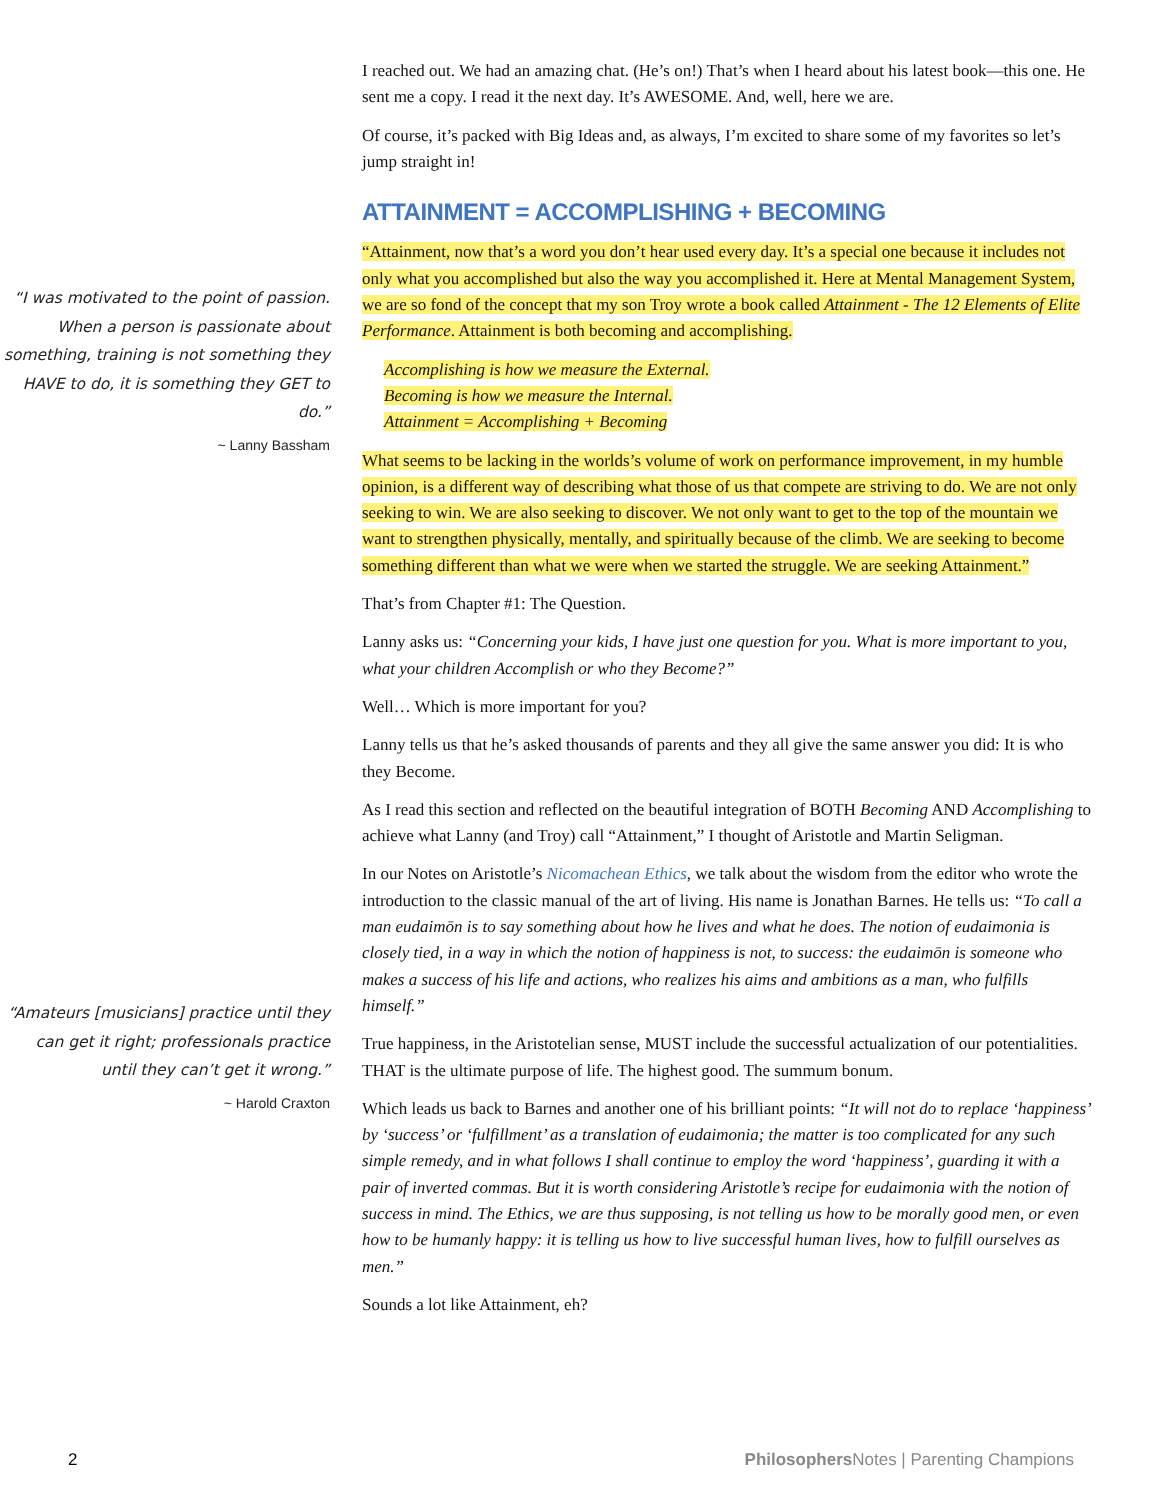“I was motivated to the point of passion. When a person is passionate about something, training is not something they HAVE to do, it is something they GET to do.”
~ Lanny Bassham
“Amateurs [musicians] practice until they can get it right; professionals practice until they can’t get it wrong.”
~ Harold Craxton
I reached out. We had an amazing chat. (He’s on!) That’s when I heard about his latest book—this one. He sent me a copy. I read it the next day. It’s AWESOME. And, well, here we are.
Of course, it’s packed with Big Ideas and, as always, I’m excited to share some of my favorites so let’s jump straight in!
ATTAINMENT = ACCOMPLISHING + BECOMING
“Attainment, now that’s a word you don’t hear used every day. It’s a special one because it includes not only what you accomplished but also the way you accomplished it. Here at Mental Management System, we are so fond of the concept that my son Troy wrote a book called Attainment - The 12 Elements of Elite Performance. Attainment is both becoming and accomplishing.
Accomplishing is how we measure the External.
Becoming is how we measure the Internal.
Attainment = Accomplishing + Becoming
What seems to be lacking in the worlds’s volume of work on performance improvement, in my humble opinion, is a different way of describing what those of us that compete are striving to do. We are not only seeking to win. We are also seeking to discover. We not only want to get to the top of the mountain we want to strengthen physically, mentally, and spiritually because of the climb. We are seeking to become something different than what we were when we started the struggle. We are seeking Attainment.”
That’s from Chapter #1: The Question.
Lanny asks us: “Concerning your kids, I have just one question for you. What is more important to you, what your children Accomplish or who they Become?”
Well… Which is more important for you?
Lanny tells us that he’s asked thousands of parents and they all give the same answer you did: It is who they Become.
As I read this section and reflected on the beautiful integration of BOTH Becoming AND Accomplishing to achieve what Lanny (and Troy) call “Attainment,” I thought of Aristotle and Martin Seligman.
In our Notes on Aristotle’s Nicomachean Ethics, we talk about the wisdom from the editor who wrote the introduction to the classic manual of the art of living. His name is Jonathan Barnes. He tells us: “To call a man eudaimōn is to say something about how he lives and what he does. The notion of eudaimonia is closely tied, in a way in which the notion of happiness is not, to success: the eudaimōn is someone who makes a success of his life and actions, who realizes his aims and ambitions as a man, who fulfills himself.”
True happiness, in the Aristotelian sense, MUST include the successful actualization of our potentialities. THAT is the ultimate purpose of life. The highest good. The summum bonum.
Which leads us back to Barnes and another one of his brilliant points: “It will not do to replace ‘happiness’ by ‘success’ or ‘fulfillment’ as a translation of eudaimonia; the matter is too complicated for any such simple remedy, and in what follows I shall continue to employ the word ‘happiness’, guarding it with a pair of inverted commas. But it is worth considering Aristotle’s recipe for eudaimonia with the notion of success in mind. The Ethics, we are thus supposing, is not telling us how to be morally good men, or even how to be humanly happy: it is telling us how to live successful human lives, how to fulfill ourselves as men.”
Sounds a lot like Attainment, eh?
2 Philosophers Notes | Parenting Champions